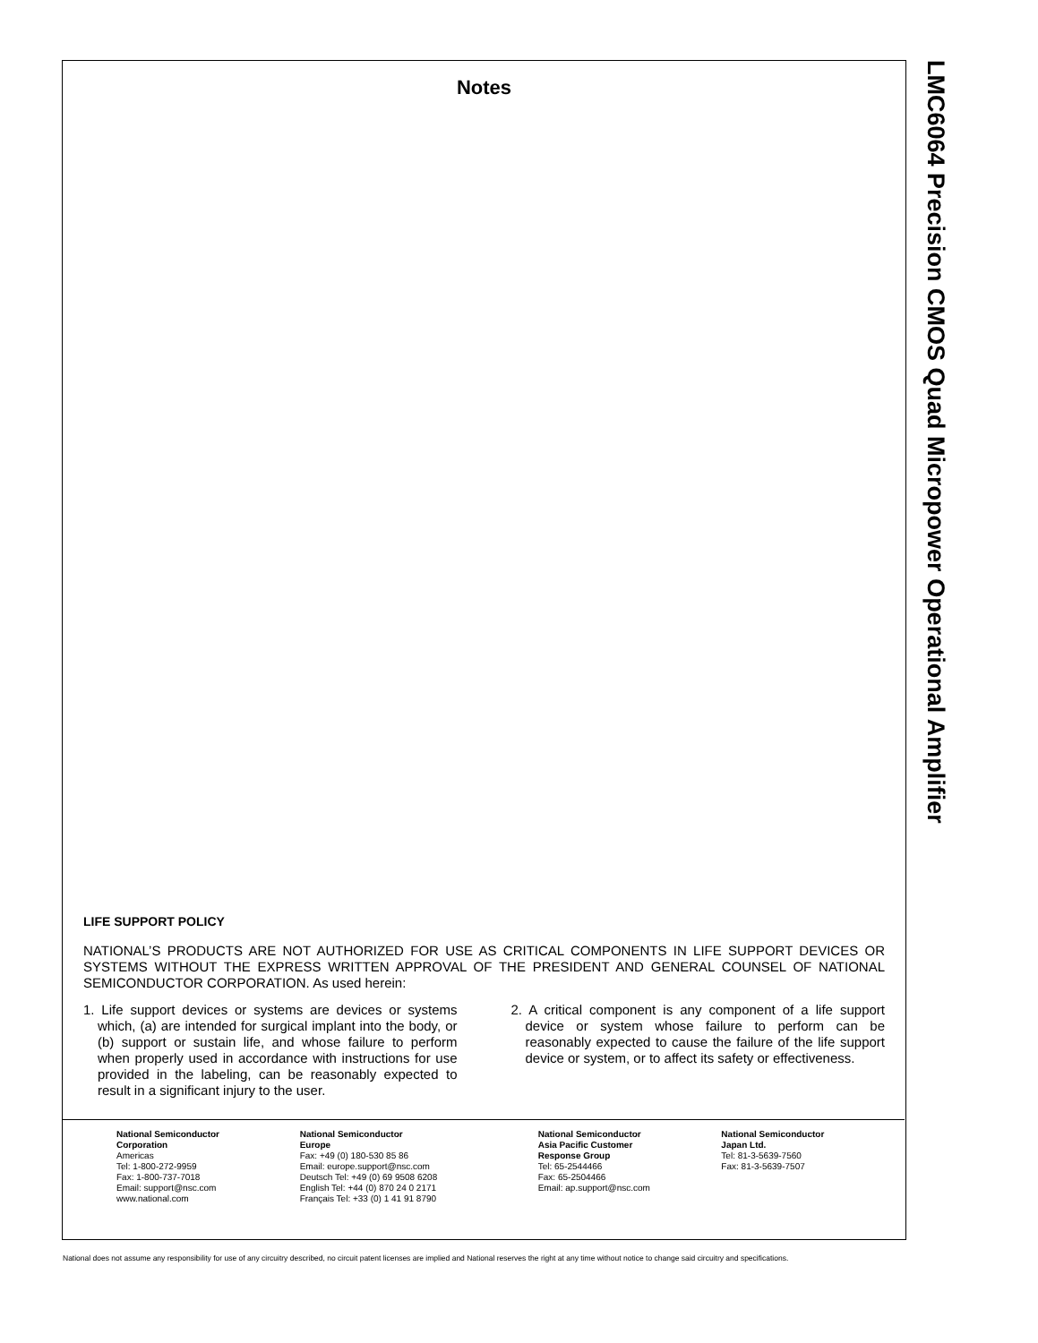LMC6064 Precision CMOS Quad Micropower Operational Amplifier
Notes
LIFE SUPPORT POLICY
NATIONAL’S PRODUCTS ARE NOT AUTHORIZED FOR USE AS CRITICAL COMPONENTS IN LIFE SUPPORT DEVICES OR SYSTEMS WITHOUT THE EXPRESS WRITTEN APPROVAL OF THE PRESIDENT AND GENERAL COUNSEL OF NATIONAL SEMICONDUCTOR CORPORATION. As used herein:
1. Life support devices or systems are devices or systems which, (a) are intended for surgical implant into the body, or (b) support or sustain life, and whose failure to perform when properly used in accordance with instructions for use provided in the labeling, can be reasonably expected to result in a significant injury to the user.
2. A critical component is any component of a life support device or system whose failure to perform can be reasonably expected to cause the failure of the life support device or system, or to affect its safety or effectiveness.
National Semiconductor
Corporation
Americas
Tel: 1-800-272-9959
Fax: 1-800-737-7018
Email: support@nsc.com
www.national.com
National Semiconductor
Europe
Fax: +49 (0) 180-530 85 86
Email: europe.support@nsc.com
Deutsch Tel: +49 (0) 69 9508 6208
English Tel: +44 (0) 870 24 0 2171
Français Tel: +33 (0) 1 41 91 8790
National Semiconductor
Asia Pacific Customer
Response Group
Tel: 65-2544466
Fax: 65-2504466
Email: ap.support@nsc.com
National Semiconductor
Japan Ltd.
Tel: 81-3-5639-7560
Fax: 81-3-5639-7507
National does not assume any responsibility for use of any circuitry described, no circuit patent licenses are implied and National reserves the right at any time without notice to change said circuitry and specifications.